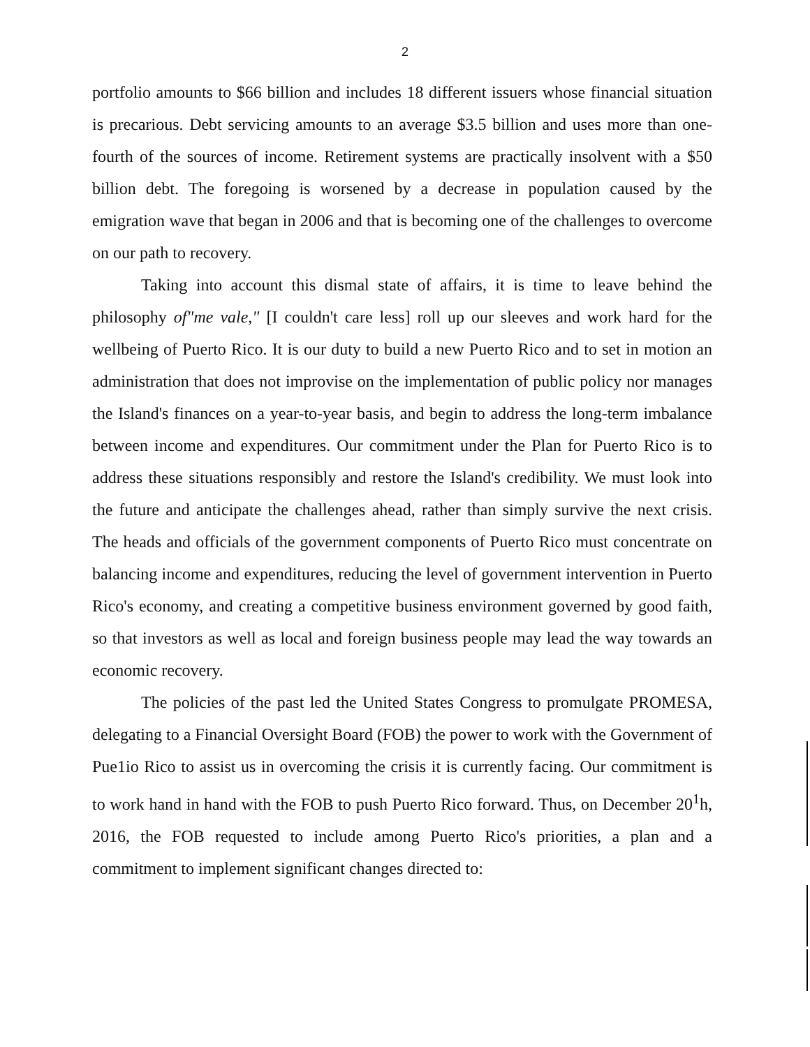2
portfolio amounts to $66 billion and includes 18 different issuers whose financial situation is precarious. Debt servicing amounts to an average $3.5 billion and uses more than one-fourth of the sources of income. Retirement systems are practically insolvent with a $50 billion debt. The foregoing is worsened by a decrease in population caused by the emigration wave that began in 2006 and that is becoming one of the challenges to overcome on our path to recovery.
Taking into account this dismal state of affairs, it is time to leave behind the philosophy of"me vale," [I couldn't care less] roll up our sleeves and work hard for the wellbeing of Puerto Rico. It is our duty to build a new Puerto Rico and to set in motion an administration that does not improvise on the implementation of public policy nor manages the Island's finances on a year-to-year basis, and begin to address the long-term imbalance between income and expenditures. Our commitment under the Plan for Puerto Rico is to address these situations responsibly and restore the Island's credibility. We must look into the future and anticipate the challenges ahead, rather than simply survive the next crisis. The heads and officials of the government components of Puerto Rico must concentrate on balancing income and expenditures, reducing the level of government intervention in Puerto Rico's economy, and creating a competitive business environment governed by good faith, so that investors as well as local and foreign business people may lead the way towards an economic recovery.
The policies of the past led the United States Congress to promulgate PROMESA, delegating to a Financial Oversight Board (FOB) the power to work with the Government of Pue1io Rico to assist us in overcoming the crisis it is currently facing. Our commitment is to work hand in hand with the FOB to push Puerto Rico forward. Thus, on December 20<sup>1</sup>h, 2016, the FOB requested to include among Puerto Rico's priorities, a plan and a commitment to implement significant changes directed to: